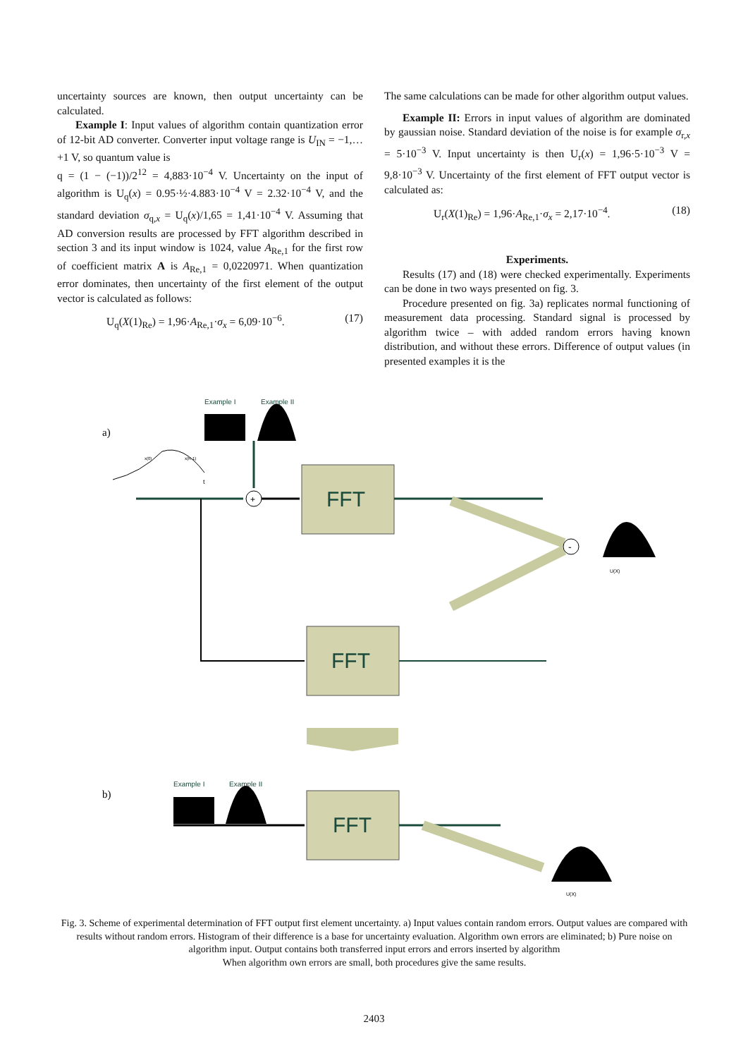uncertainty sources are known, then output uncertainty can be calculated.
Example I: Input values of algorithm contain quantization error of 12-bit AD converter. Converter input voltage range is U<sub>IN</sub> = −1,…+1 V, so quantum value is
q = (1 − (−1))/2<sup>12</sup> = 4,883·10<sup>−4</sup> V. Uncertainty on the input of algorithm is U<sub>q</sub>(x) = 0.95·½·4.883·10<sup>−4</sup> V = 2.32·10<sup>−4</sup> V, and the standard deviation σ<sub>q,x</sub> = U<sub>q</sub>(x)/1,65 = 1,41·10<sup>−4</sup> V. Assuming that AD conversion results are processed by FFT algorithm described in section 3 and its input window is 1024, value A<sub>Re,1</sub> for the first row of coefficient matrix A is A<sub>Re,1</sub> = 0,0220971. When quantization error dominates, then uncertainty of the first element of the output vector is calculated as follows:
U<sub>q</sub>(X(1)<sub>Re</sub>) = 1,96·A<sub>Re,1</sub>·σ<sub>x</sub> = 6,09·10<sup>−6</sup>. (17)
The same calculations can be made for other algorithm output values.
Example II: Errors in input values of algorithm are dominated by gaussian noise. Standard deviation of the noise is for example σ<sub>r,x</sub> = 5·10<sup>−3</sup> V. Input uncertainty is then U<sub>r</sub>(x) = 1,96·5·10<sup>−3</sup> V = 9,8·10<sup>−3</sup> V. Uncertainty of the first element of FFT output vector is calculated as:
U<sub>r</sub>(X(1)<sub>Re</sub>) = 1,96·A<sub>Re,1</sub>·σ<sub>x</sub> = 2,17·10<sup>−4</sup>. (18)
Experiments.
Results (17) and (18) were checked experimentally. Experiments can be done in two ways presented on fig. 3.
Procedure presented on fig. 3a) replicates normal functioning of measurement data processing. Standard signal is processed by algorithm twice – with added random errors having known distribution, and without these errors. Difference of output values (in presented examples it is the
a)
Example I
Example II
x(0)
x(K-1)
t
+
FFT
FFT
-
U(X)
b)
Example I
Example II
FFT
U(X)
Fig. 3. Scheme of experimental determination of FFT output first element uncertainty. a) Input values contain random errors. Output values are compared with results without random errors. Histogram of their difference is a base for uncertainty evaluation. Algorithm own errors are eliminated; b) Pure noise on algorithm input. Output contains both transferred input errors and errors inserted by algorithm
When algorithm own errors are small, both procedures give the same results.
2403